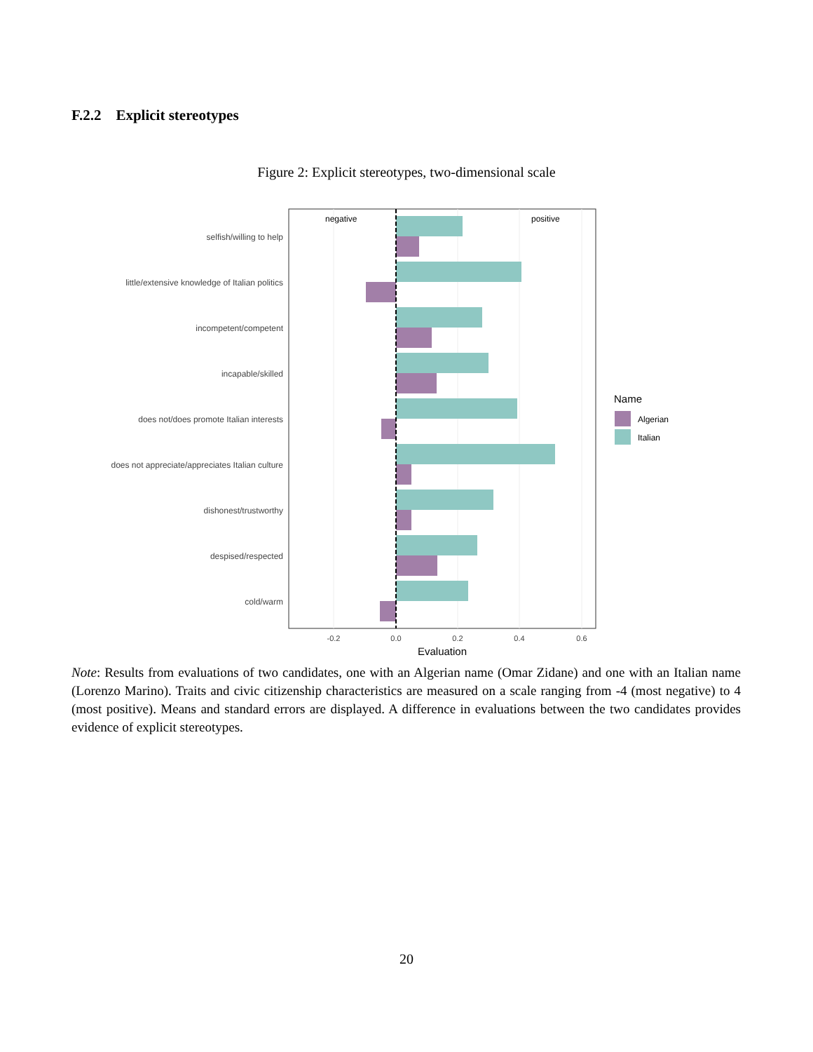F.2.2 Explicit stereotypes
Figure 2: Explicit stereotypes, two-dimensional scale
negative
positive
selfish/willing to help
little/extensive knowledge of Italian politics
incompetent/competent
incapable/skilled
does not/does promote Italian interests
does not appreciate/appreciates Italian culture
dishonest/trustworthy
despised/respected
cold/warm
-0.2
0.0
0.2
0.4
0.6
Evaluation
Name
Algerian
Italian
Note: Results from evaluations of two candidates, one with an Algerian name (Omar Zidane) and one with an Italian name (Lorenzo Marino). Traits and civic citizenship characteristics are measured on a scale ranging from -4 (most negative) to 4 (most positive). Means and standard errors are displayed. A difference in evaluations between the two candidates provides evidence of explicit stereotypes.
20